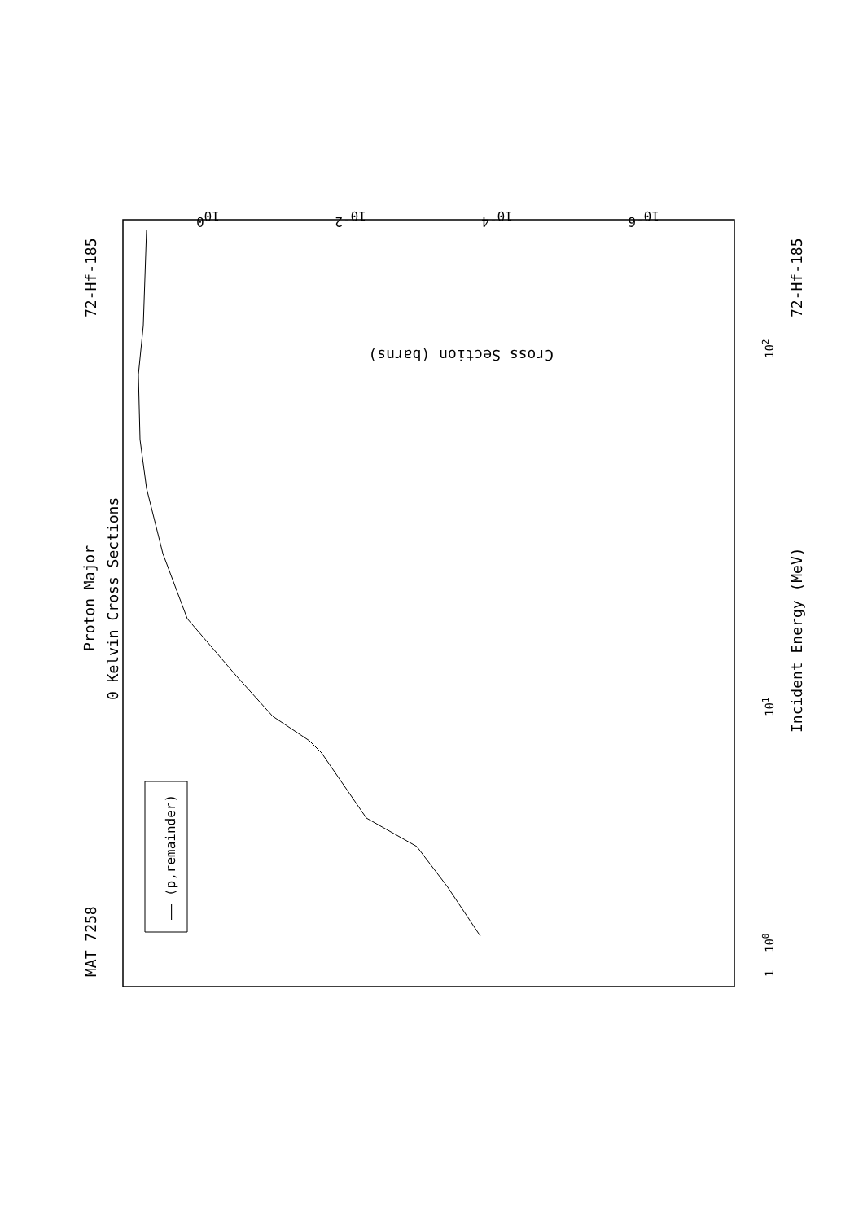MAT 7258
72-Hf-185
Proton Major
0 Kelvin Cross Sections
—— (p,remainder)
Incident Energy (MeV)
72-Hf-185
1
100
101
102
Cross Section (barns)
100
10-2
10-4
10-6